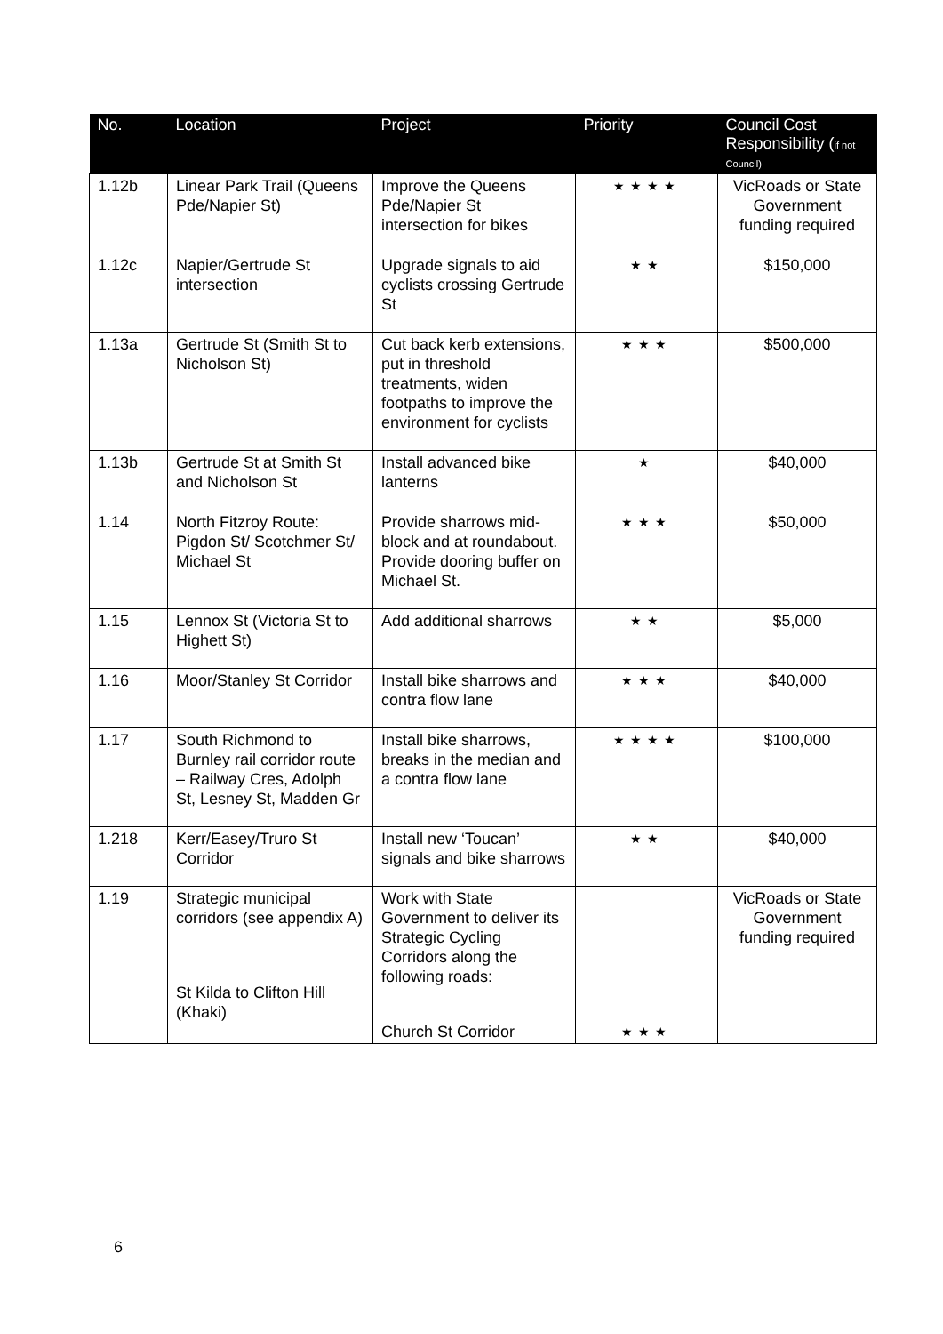| No. | Location | Project | Priority | Council Cost Responsibility ( if not Council) |
| --- | --- | --- | --- | --- |
| 1.12b | Linear Park Trail (Queens Pde/Napier St) | Improve the Queens Pde/Napier St intersection for bikes | ★★★★ | VicRoads or State Government funding required |
| 1.12c | Napier/Gertrude St intersection | Upgrade signals to aid cyclists crossing Gertrude St | ★★ | $150,000 |
| 1.13a | Gertrude St (Smith St to Nicholson St) | Cut back kerb extensions, put in threshold treatments, widen footpaths to improve the environment for cyclists | ★★★ | $500,000 |
| 1.13b | Gertrude St at Smith St and Nicholson St | Install advanced bike lanterns | ★ | $40,000 |
| 1.14 | North Fitzroy Route: Pigdon St/ Scotchmer St/ Michael St | Provide sharrows mid-block and at roundabout. Provide dooring buffer on Michael St. | ★★★ | $50,000 |
| 1.15 | Lennox St (Victoria St to Highett St) | Add additional sharrows | ★★ | $5,000 |
| 1.16 | Moor/Stanley St Corridor | Install bike sharrows and contra flow lane | ★★★ | $40,000 |
| 1.17 | South Richmond to Burnley rail corridor route – Railway Cres, Adolph St, Lesney St, Madden Gr | Install bike sharrows, breaks in the median and a contra flow lane | ★★★★ | $100,000 |
| 1.218 | Kerr/Easey/Truro St Corridor | Install new ‘Toucan’ signals and bike sharrows | ★★ | $40,000 |
| 1.19 | Strategic municipal corridors (see appendix A) St Kilda to Clifton Hill (Khaki) | Work with State Government to deliver its Strategic Cycling Corridors along the following roads: Church St Corridor | ★★★ | VicRoads or State Government funding required |
6